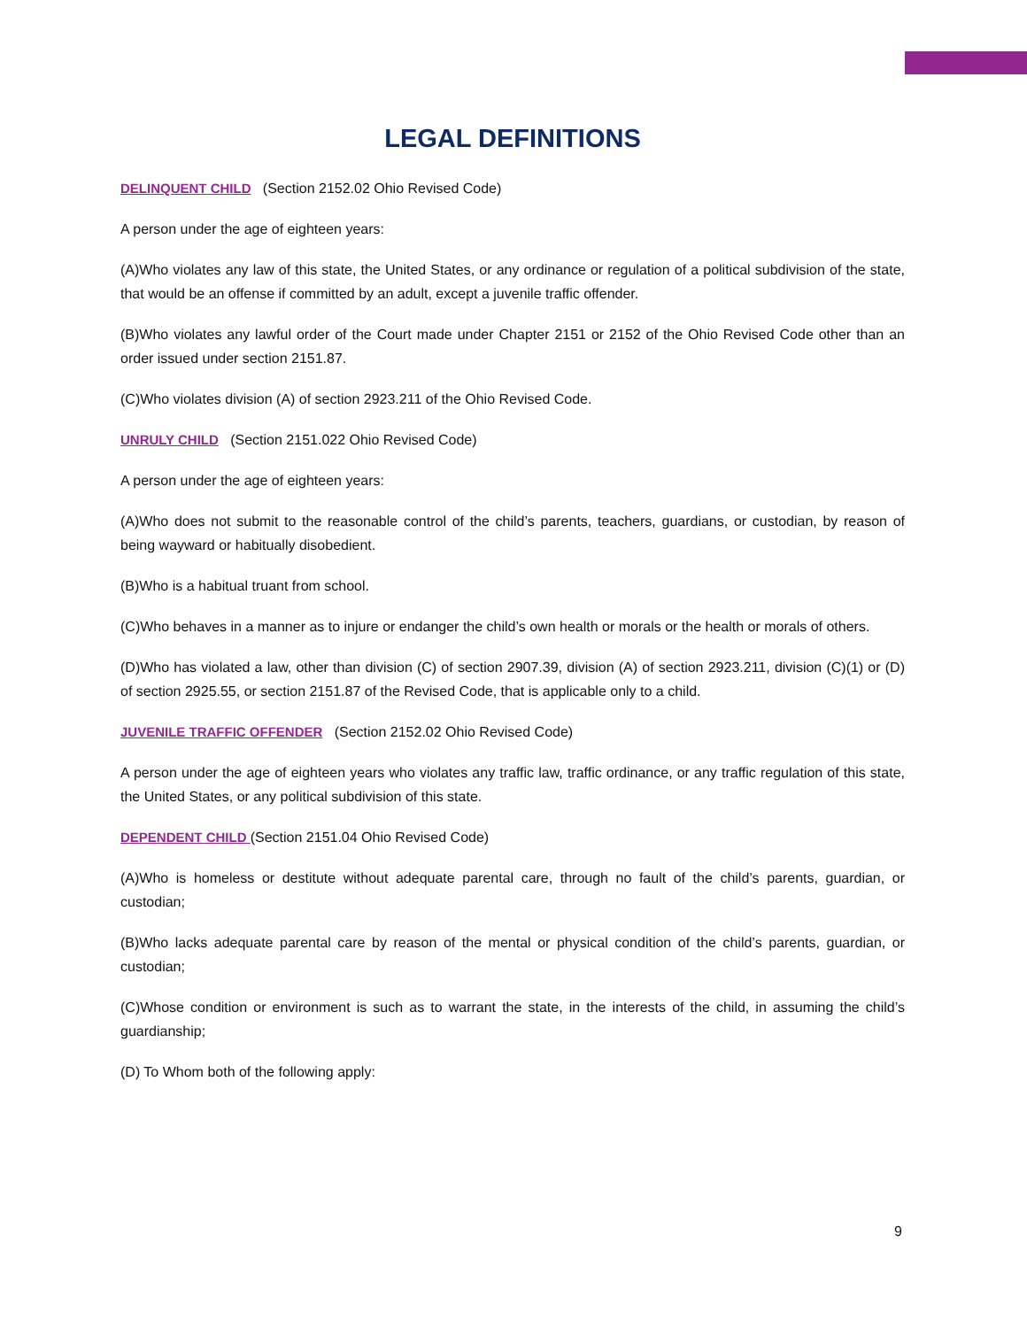LEGAL DEFINITIONS
DELINQUENT CHILD (Section 2152.02 Ohio Revised Code)
A person under the age of eighteen years:
(A)Who violates any law of this state, the United States, or any ordinance or regulation of a political subdivision of the state, that would be an offense if committed by an adult, except a juvenile traffic offender.
(B)Who violates any lawful order of the Court made under Chapter 2151 or 2152 of the Ohio Revised Code other than an order issued under section 2151.87.
(C)Who violates division (A) of section 2923.211 of the Ohio Revised Code.
UNRULY CHILD (Section 2151.022 Ohio Revised Code)
A person under the age of eighteen years:
(A)Who does not submit to the reasonable control of the child’s parents, teachers, guardians, or custodian, by reason of being wayward or habitually disobedient.
(B)Who is a habitual truant from school.
(C)Who behaves in a manner as to injure or endanger the child’s own health or morals or the health or morals of others.
(D)Who has violated a law, other than division (C) of section 2907.39, division (A) of section 2923.211, division (C)(1) or (D) of section 2925.55, or section 2151.87 of the Revised Code, that is applicable only to a child.
JUVENILE TRAFFIC OFFENDER (Section 2152.02 Ohio Revised Code)
A person under the age of eighteen years who violates any traffic law, traffic ordinance, or any traffic regulation of this state, the United States, or any political subdivision of this state.
DEPENDENT CHILD (Section 2151.04 Ohio Revised Code)
(A)Who is homeless or destitute without adequate parental care, through no fault of the child’s parents, guardian, or custodian;
(B)Who lacks adequate parental care by reason of the mental or physical condition of the child’s parents, guardian, or custodian;
(C)Whose condition or environment is such as to warrant the state, in the interests of the child, in assuming the child’s guardianship;
(D) To Whom both of the following apply:
9